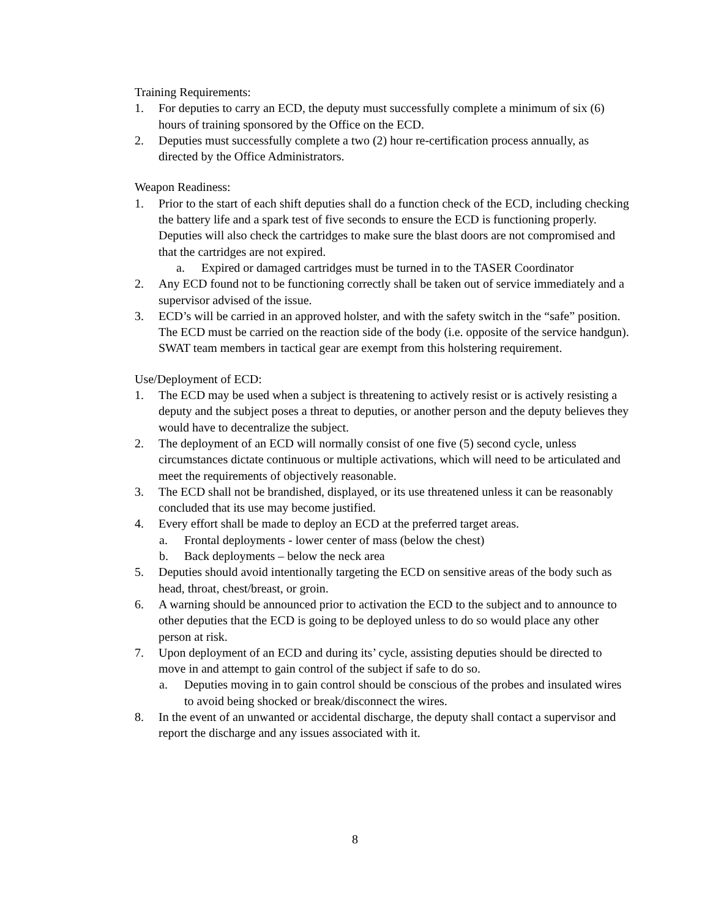Training Requirements:
1. For deputies to carry an ECD, the deputy must successfully complete a minimum of six (6) hours of training sponsored by the Office on the ECD.
2. Deputies must successfully complete a two (2) hour re-certification process annually, as directed by the Office Administrators.
Weapon Readiness:
1. Prior to the start of each shift deputies shall do a function check of the ECD, including checking the battery life and a spark test of five seconds to ensure the ECD is functioning properly. Deputies will also check the cartridges to make sure the blast doors are not compromised and that the cartridges are not expired.
a. Expired or damaged cartridges must be turned in to the TASER Coordinator
2. Any ECD found not to be functioning correctly shall be taken out of service immediately and a supervisor advised of the issue.
3. ECD’s will be carried in an approved holster, and with the safety switch in the “safe” position. The ECD must be carried on the reaction side of the body (i.e. opposite of the service handgun). SWAT team members in tactical gear are exempt from this holstering requirement.
Use/Deployment of ECD:
1. The ECD may be used when a subject is threatening to actively resist or is actively resisting a deputy and the subject poses a threat to deputies, or another person and the deputy believes they would have to decentralize the subject.
2. The deployment of an ECD will normally consist of one five (5) second cycle, unless circumstances dictate continuous or multiple activations, which will need to be articulated and meet the requirements of objectively reasonable.
3. The ECD shall not be brandished, displayed, or its use threatened unless it can be reasonably concluded that its use may become justified.
4. Every effort shall be made to deploy an ECD at the preferred target areas.
a. Frontal deployments - lower center of mass (below the chest)
b. Back deployments – below the neck area
5. Deputies should avoid intentionally targeting the ECD on sensitive areas of the body such as head, throat, chest/breast, or groin.
6. A warning should be announced prior to activation the ECD to the subject and to announce to other deputies that the ECD is going to be deployed unless to do so would place any other person at risk.
7. Upon deployment of an ECD and during its’ cycle, assisting deputies should be directed to move in and attempt to gain control of the subject if safe to do so.
a. Deputies moving in to gain control should be conscious of the probes and insulated wires to avoid being shocked or break/disconnect the wires.
8. In the event of an unwanted or accidental discharge, the deputy shall contact a supervisor and report the discharge and any issues associated with it.
8